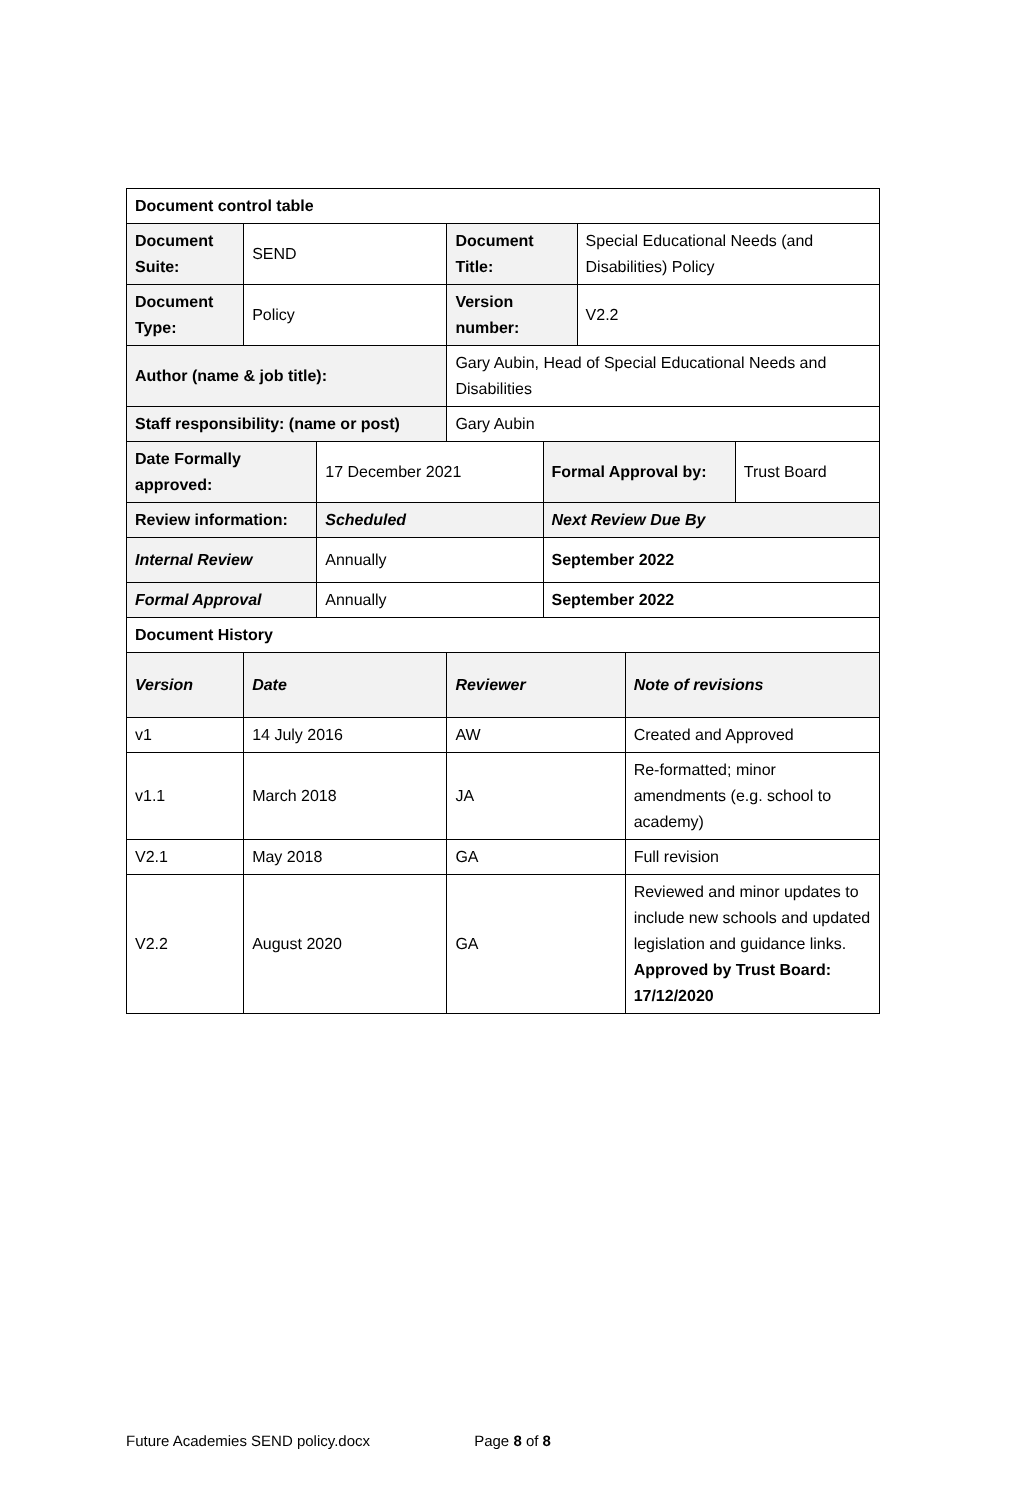| Document control table | | | | | | | |
| Document Suite: | SEND | | Document Title: | | Special Educational Needs (and Disabilities) Policy | | |
| Document Type: | Policy | | Version number: | | V2.2 | | |
| Author (name & job title): | | | Gary Aubin, Head of Special Educational Needs and Disabilities | | | | |
| Staff responsibility: (name or post) | | | Gary Aubin | | | | |
| Date Formally approved: | | 17 December 2021 | | Formal Approval by: | | | Trust Board |
| Review information: | | Scheduled | | Next Review Due By | | | |
| Internal Review | | Annually | | September 2022 | | | |
| Formal Approval | | Annually | | September 2022 | | | |
| Document History | | | | | | | |
| Version | Date | | Reviewer | | | Note of revisions | |
| v1 | 14 July 2016 | | AW | | | Created and Approved | |
| v1.1 | March 2018 | | JA | | | Re-formatted; minor amendments (e.g. school to academy) | |
| V2.1 | May 2018 | | GA | | | Full revision | |
| V2.2 | August 2020 | | GA | | | Reviewed and minor updates to include new schools and updated legislation and guidance links. Approved by Trust Board: 17/12/2020 | |
Future Academies SEND policy.docx Page 8 of 8